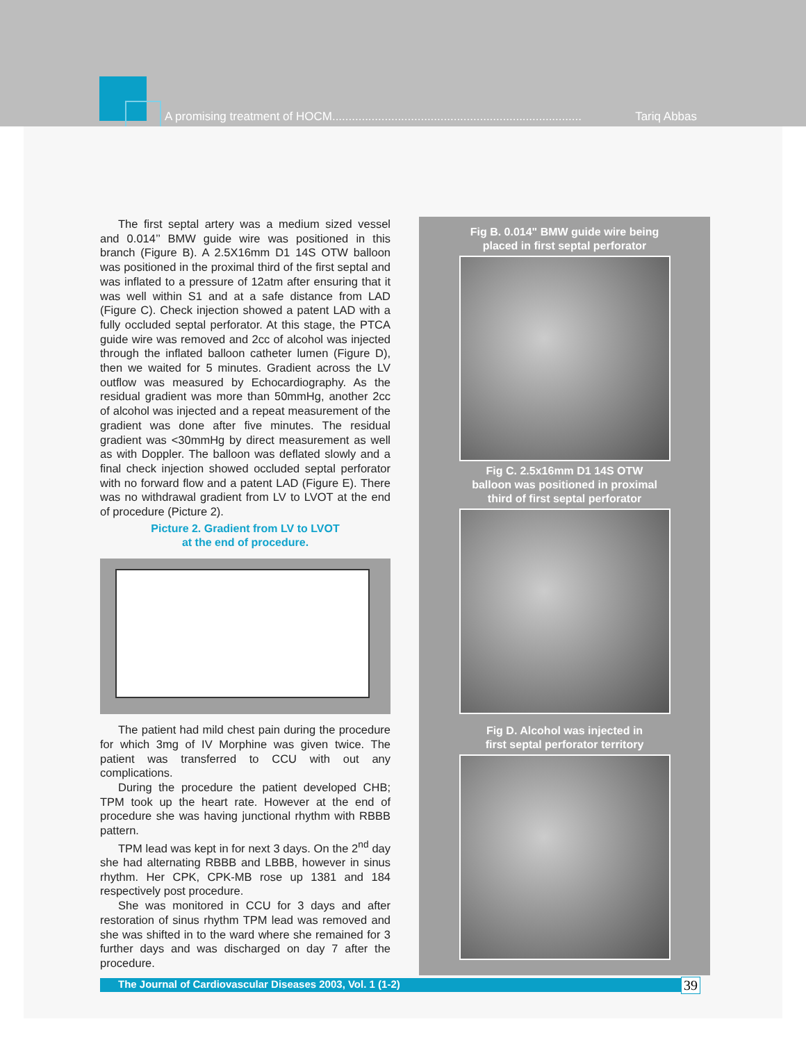A promising treatment of HOCM............................................................................ Tariq Abbas
The first septal artery was a medium sized vessel and 0.014’’ BMW guide wire was positioned in this branch (Figure B). A 2.5X16mm D1 14S OTW balloon was positioned in the proximal third of the first septal and was inflated to a pressure of 12atm after ensuring that it was well within S1 and at a safe distance from LAD (Figure C). Check injection showed a patent LAD with a fully occluded septal perforator. At this stage, the PTCA guide wire was removed and 2cc of alcohol was injected through the inflated balloon catheter lumen (Figure D), then we waited for 5 minutes. Gradient across the LV outflow was measured by Echocardiography. As the residual gradient was more than 50mmHg, another 2cc of alcohol was injected and a repeat measurement of the gradient was done after five minutes. The residual gradient was <30mmHg by direct measurement as well as with Doppler. The balloon was deflated slowly and a final check injection showed occluded septal perforator with no forward flow and a patent LAD (Figure E). There was no withdrawal gradient from LV to LVOT at the end of procedure (Picture 2).
Picture 2. Gradient from LV to LVOT
at the end of procedure.
The patient had mild chest pain during the procedure for which 3mg of IV Morphine was given twice. The patient was transferred to CCU with out any complications.
During the procedure the patient developed CHB; TPM took up the heart rate. However at the end of procedure she was having junctional rhythm with RBBB pattern.
TPM lead was kept in for next 3 days. On the 2<sup>nd</sup> day she had alternating RBBB and LBBB, however in sinus rhythm. Her CPK, CPK-MB rose up 1381 and 184 respectively post procedure.
She was monitored in CCU for 3 days and after restoration of sinus rhythm TPM lead was removed and she was shifted in to the ward where she remained for 3 further days and was discharged on day 7 after the procedure.
Fig B. 0.014" BMW guide wire being
placed in first septal perforator
Fig C. 2.5x16mm D1 14S OTW
balloon was positioned in proximal
third of first septal perforator
Fig D. Alcohol was injected in
first septal perforator territory
The Journal of Cardiovascular Diseases 2003, Vol. 1 (1-2) 39